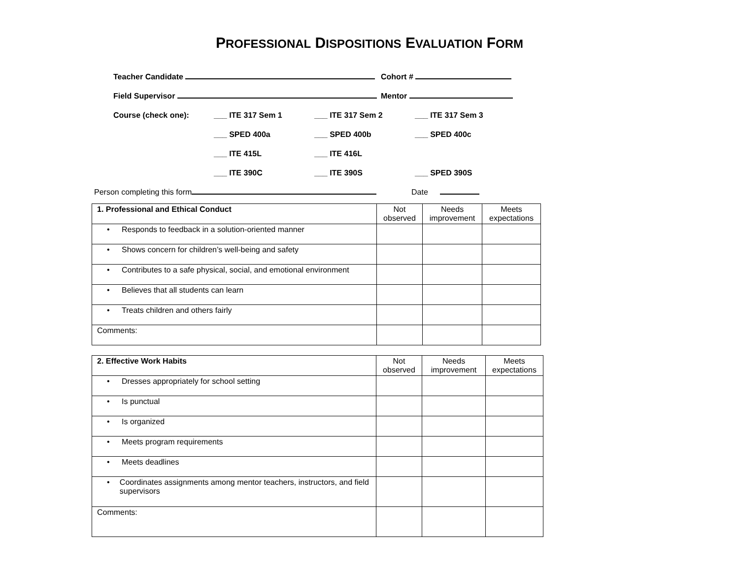PROFESSIONAL DISPOSITIONS EVALUATION FORM
Teacher Candidate
Cohort #
Field Supervisor
Mentor
Course (check one):
___ ITE 317 Sem 1
___ ITE 317 Sem 2
___ ITE 317 Sem 3
___ SPED 400a
___ SPED 400b
___ SPED 400c
___ ITE 415L
___ ITE 416L
___ ITE 390C
___ ITE 390S
___ SPED 390S
Person completing this form
Date
| 1. Professional and Ethical Conduct | Not observed | Needs improvement | Meets expectations |
| --- | --- | --- | --- |
| • Responds to feedback in a solution-oriented manner | | | |
| • Shows concern for children’s well-being and safety | | | |
| • Contributes to a safe physical, social, and emotional environment | | | |
| • Believes that all students can learn | | | |
| • Treats children and others fairly | | | |
| Comments: | | | |
| 2. Effective Work Habits | Not observed | Needs improvement | Meets expectations |
| --- | --- | --- | --- |
| • Dresses appropriately for school setting | | | |
| • Is punctual | | | |
| • Is organized | | | |
| • Meets program requirements | | | |
| • Meets deadlines | | | |
| • Coordinates assignments among mentor teachers, instructors, and field supervisors | | | |
| Comments: | | | |